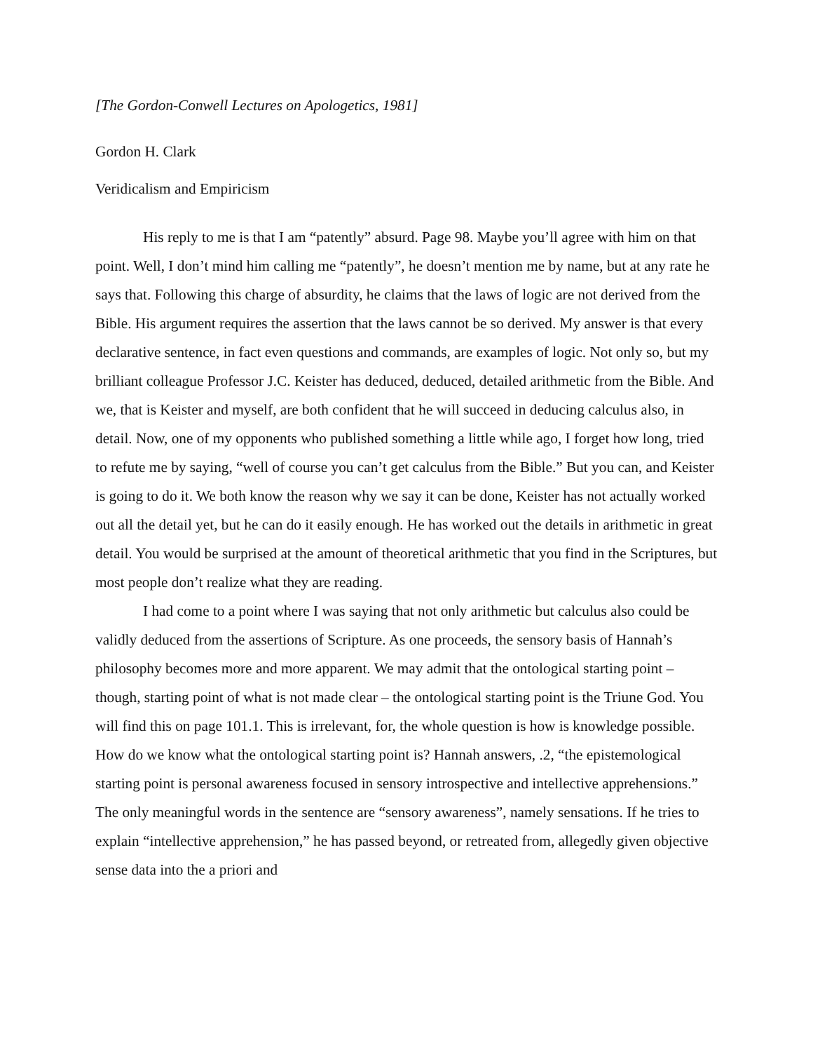[The Gordon-Conwell Lectures on Apologetics, 1981]
Gordon H. Clark
Veridicalism and Empiricism
His reply to me is that I am “patently” absurd. Page 98. Maybe you’ll agree with him on that point. Well, I don’t mind him calling me “patently”, he doesn’t mention me by name, but at any rate he says that. Following this charge of absurdity, he claims that the laws of logic are not derived from the Bible. His argument requires the assertion that the laws cannot be so derived. My answer is that every declarative sentence, in fact even questions and commands, are examples of logic. Not only so, but my brilliant colleague Professor J.C. Keister has deduced, deduced, detailed arithmetic from the Bible. And we, that is Keister and myself, are both confident that he will succeed in deducing calculus also, in detail. Now, one of my opponents who published something a little while ago, I forget how long, tried to refute me by saying, “well of course you can’t get calculus from the Bible.” But you can, and Keister is going to do it. We both know the reason why we say it can be done, Keister has not actually worked out all the detail yet, but he can do it easily enough. He has worked out the details in arithmetic in great detail. You would be surprised at the amount of theoretical arithmetic that you find in the Scriptures, but most people don’t realize what they are reading.
I had come to a point where I was saying that not only arithmetic but calculus also could be validly deduced from the assertions of Scripture. As one proceeds, the sensory basis of Hannah’s philosophy becomes more and more apparent. We may admit that the ontological starting point – though, starting point of what is not made clear – the ontological starting point is the Triune God. You will find this on page 101.1. This is irrelevant, for, the whole question is how is knowledge possible. How do we know what the ontological starting point is? Hannah answers, .2, “the epistemological starting point is personal awareness focused in sensory introspective and intellective apprehensions.” The only meaningful words in the sentence are “sensory awareness”, namely sensations. If he tries to explain “intellective apprehension,” he has passed beyond, or retreated from, allegedly given objective sense data into the a priori and